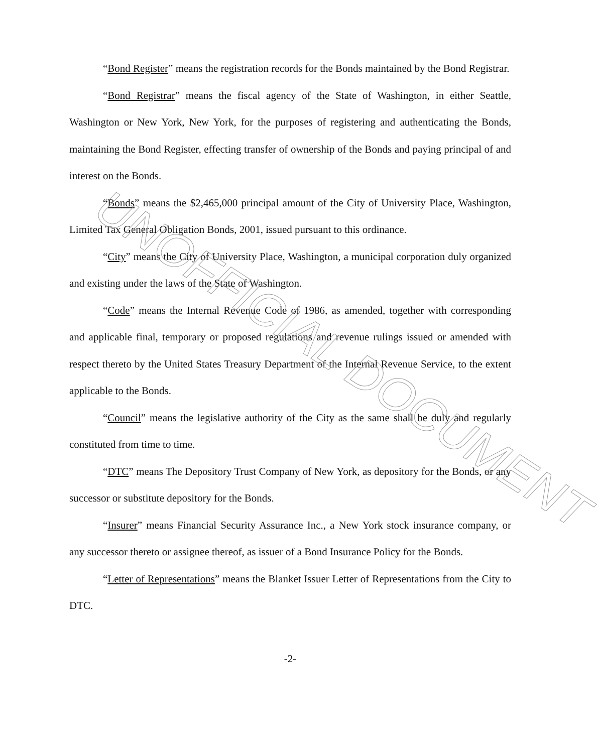“Bond Register” means the registration records for the Bonds maintained by the Bond Registrar.
“Bond Registrar” means the fiscal agency of the State of Washington, in either Seattle, Washington or New York, New York, for the purposes of registering and authenticating the Bonds, maintaining the Bond Register, effecting transfer of ownership of the Bonds and paying principal of and interest on the Bonds.
“Bonds” means the $2,465,000 principal amount of the City of University Place, Washington, Limited Tax General Obligation Bonds, 2001, issued pursuant to this ordinance.
“City” means the City of University Place, Washington, a municipal corporation duly organized and existing under the laws of the State of Washington.
“Code” means the Internal Revenue Code of 1986, as amended, together with corresponding and applicable final, temporary or proposed regulations and revenue rulings issued or amended with respect thereto by the United States Treasury Department of the Internal Revenue Service, to the extent applicable to the Bonds.
“Council” means the legislative authority of the City as the same shall be duly and regularly constituted from time to time.
“DTC” means The Depository Trust Company of New York, as depository for the Bonds, or any successor or substitute depository for the Bonds.
“Insurer” means Financial Security Assurance Inc., a New York stock insurance company, or any successor thereto or assignee thereof, as issuer of a Bond Insurance Policy for the Bonds.
“Letter of Representations” means the Blanket Issuer Letter of Representations from the City to DTC.
-2-
UNOFFICIAL DOCUMENT